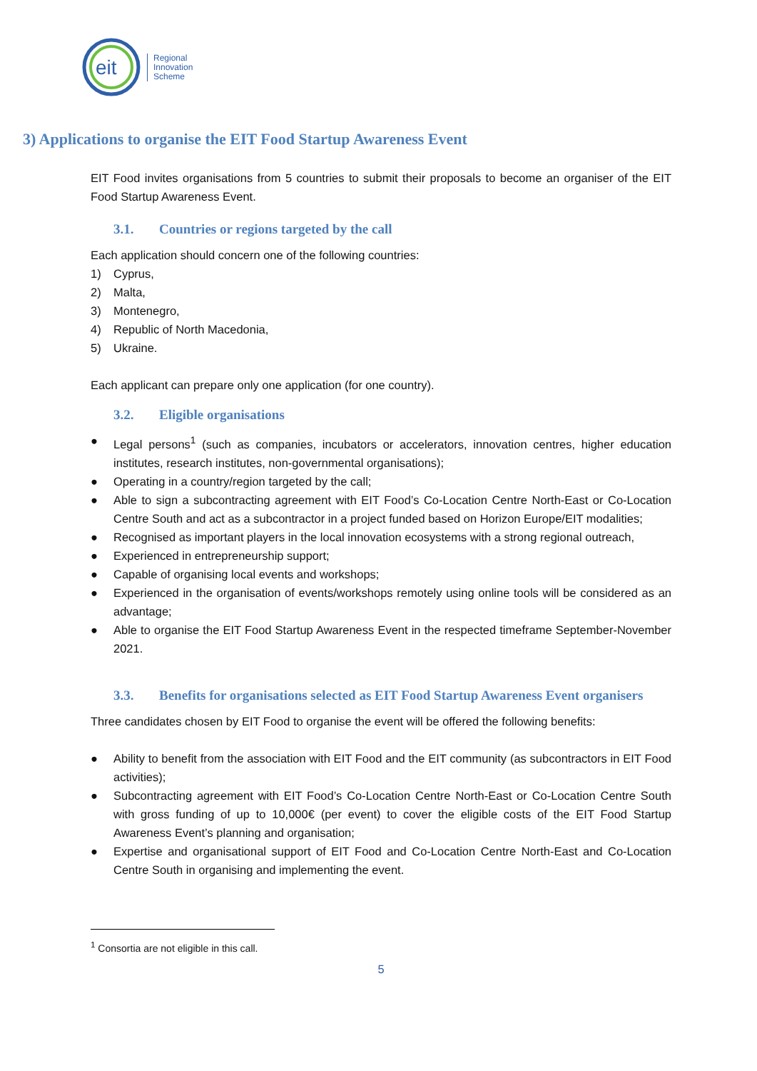eit
Regional
Innovation
Scheme
3) Applications to organise the EIT Food Startup Awareness Event
EIT Food invites organisations from 5 countries to submit their proposals to become an organiser of the EIT Food Startup Awareness Event.
3.1. Countries or regions targeted by the call
Each application should concern one of the following countries:
1) Cyprus,
2) Malta,
3) Montenegro,
4) Republic of North Macedonia,
5) Ukraine.
Each applicant can prepare only one application (for one country).
3.2. Eligible organisations
● Legal persons<sup>1</sup> (such as companies, incubators or accelerators, innovation centres, higher education institutes, research institutes, non-governmental organisations);
● Operating in a country/region targeted by the call;
● Able to sign a subcontracting agreement with EIT Food’s Co-Location Centre North-East or Co-Location Centre South and act as a subcontractor in a project funded based on Horizon Europe/EIT modalities;
● Recognised as important players in the local innovation ecosystems with a strong regional outreach,
● Experienced in entrepreneurship support;
● Capable of organising local events and workshops;
● Experienced in the organisation of events/workshops remotely using online tools will be considered as an advantage;
● Able to organise the EIT Food Startup Awareness Event in the respected timeframe September-November 2021.
3.3. Benefits for organisations selected as EIT Food Startup Awareness Event organisers
Three candidates chosen by EIT Food to organise the event will be offered the following benefits:
● Ability to benefit from the association with EIT Food and the EIT community (as subcontractors in EIT Food activities);
● Subcontracting agreement with EIT Food’s Co-Location Centre North-East or Co-Location Centre South with gross funding of up to 10,000€ (per event) to cover the eligible costs of the EIT Food Startup Awareness Event’s planning and organisation;
● Expertise and organisational support of EIT Food and Co-Location Centre North-East and Co-Location Centre South in organising and implementing the event.
<sup>1</sup> Consortia are not eligible in this call.
5